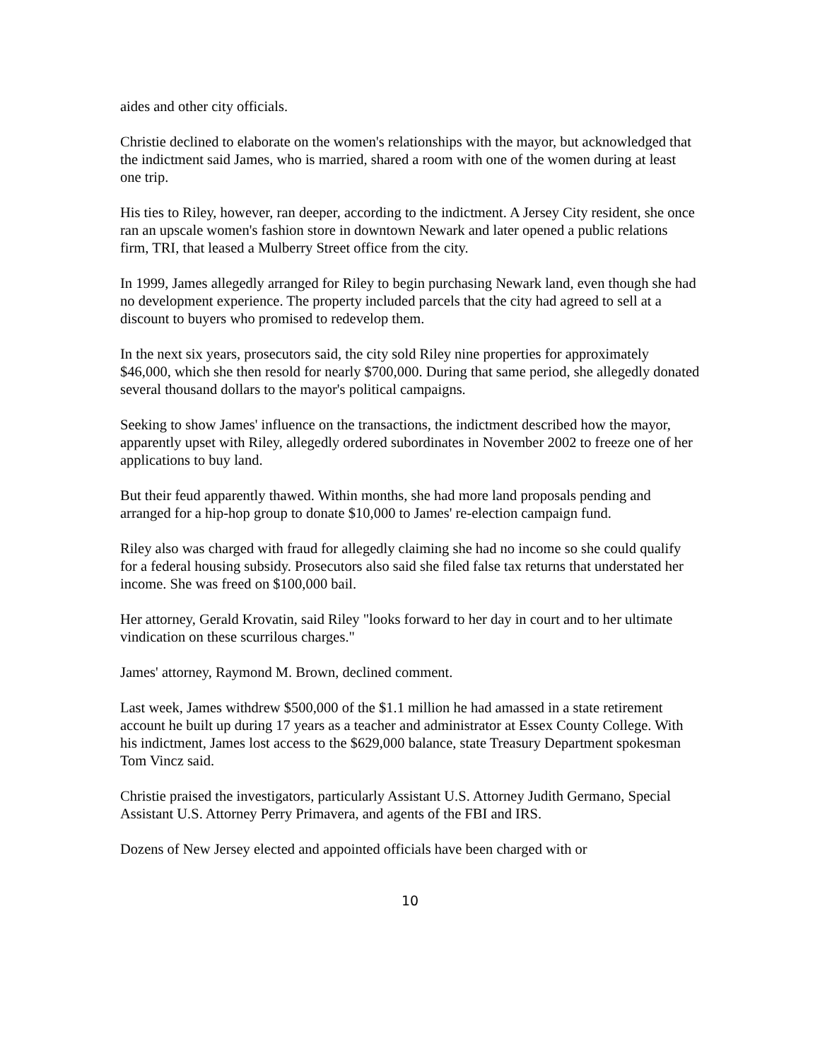aides and other city officials.
Christie declined to elaborate on the women's relationships with the mayor, but acknowledged that the indictment said James, who is married, shared a room with one of the women during at least one trip.
His ties to Riley, however, ran deeper, according to the indictment. A Jersey City resident, she once ran an upscale women's fashion store in downtown Newark and later opened a public relations firm, TRI, that leased a Mulberry Street office from the city.
In 1999, James allegedly arranged for Riley to begin purchasing Newark land, even though she had no development experience. The property included parcels that the city had agreed to sell at a discount to buyers who promised to redevelop them.
In the next six years, prosecutors said, the city sold Riley nine properties for approximately $46,000, which she then resold for nearly $700,000. During that same period, she allegedly donated several thousand dollars to the mayor's political campaigns.
Seeking to show James' influence on the transactions, the indictment described how the mayor, apparently upset with Riley, allegedly ordered subordinates in November 2002 to freeze one of her applications to buy land.
But their feud apparently thawed. Within months, she had more land proposals pending and arranged for a hip-hop group to donate $10,000 to James' re-election campaign fund.
Riley also was charged with fraud for allegedly claiming she had no income so she could qualify for a federal housing subsidy. Prosecutors also said she filed false tax returns that understated her income. She was freed on $100,000 bail.
Her attorney, Gerald Krovatin, said Riley "looks forward to her day in court and to her ultimate vindication on these scurrilous charges."
James' attorney, Raymond M. Brown, declined comment.
Last week, James withdrew $500,000 of the $1.1 million he had amassed in a state retirement account he built up during 17 years as a teacher and administrator at Essex County College. With his indictment, James lost access to the $629,000 balance, state Treasury Department spokesman Tom Vincz said.
Christie praised the investigators, particularly Assistant U.S. Attorney Judith Germano, Special Assistant U.S. Attorney Perry Primavera, and agents of the FBI and IRS.
Dozens of New Jersey elected and appointed officials have been charged with or
10